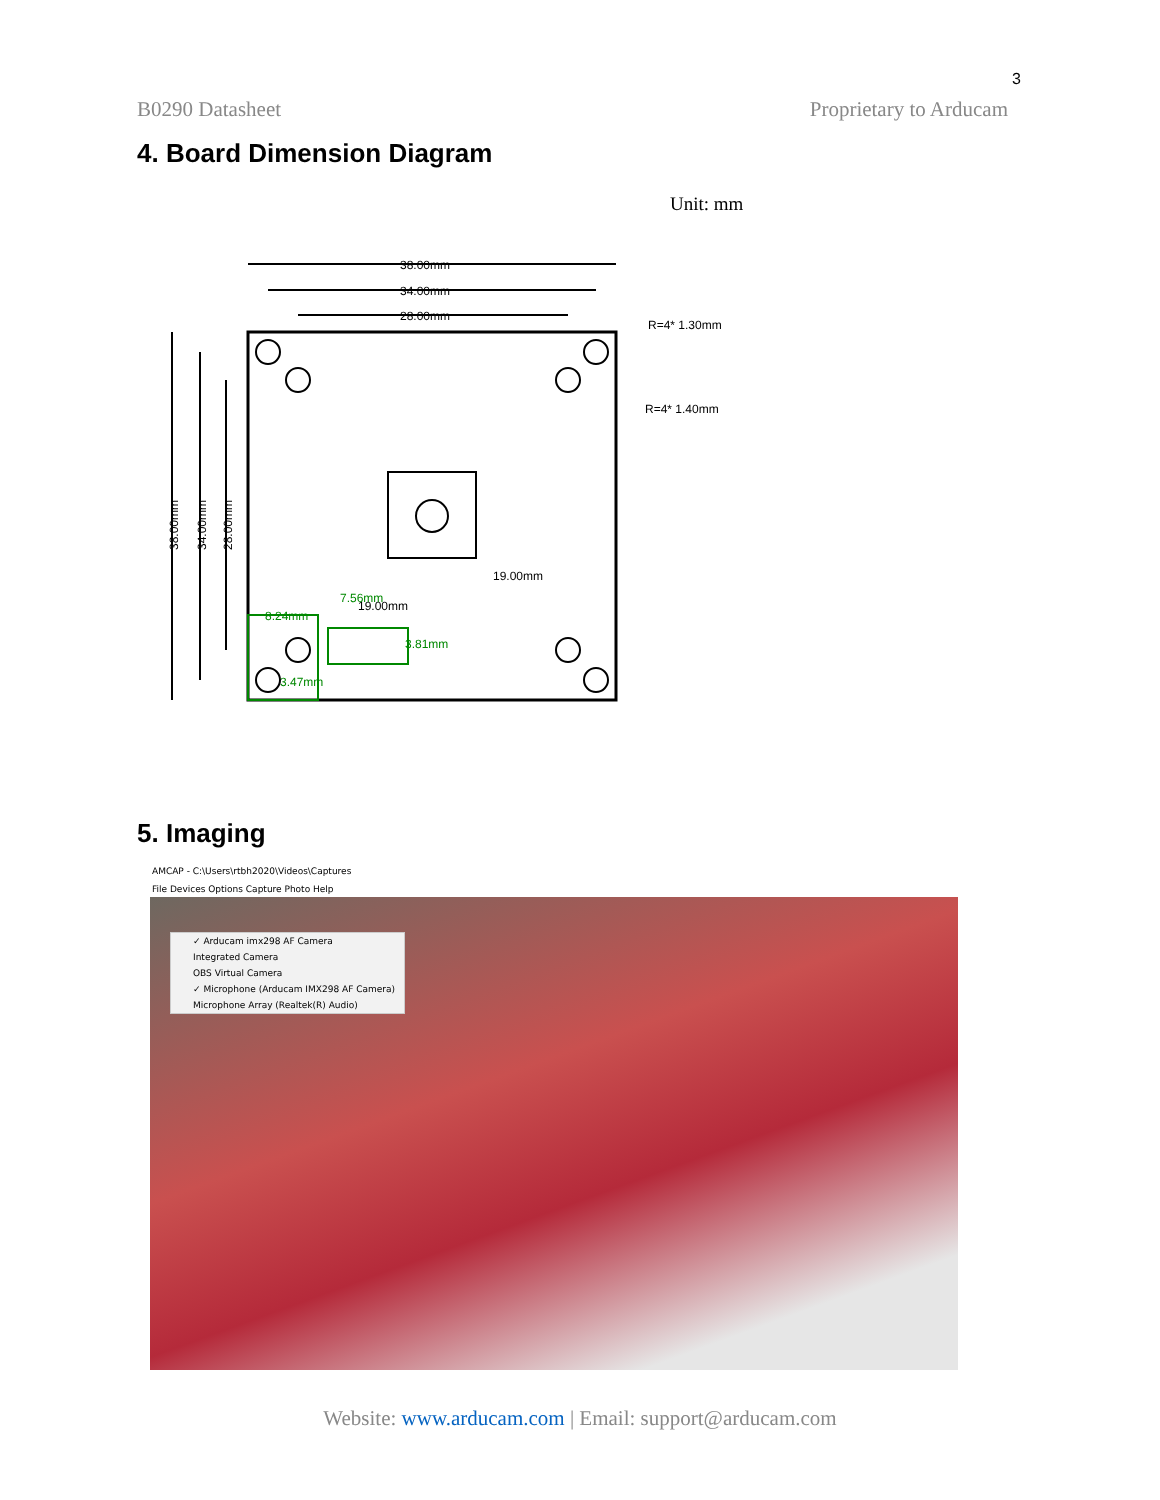3
B0290 Datasheet Proprietary to Arducam
4. Board Dimension Diagram
Unit: mm
38.00mm
34.00mm
28.00mm
R=4* 1.30mm
R=4* 1.40mm
38.00mm
34.00mm
28.00mm
19.00mm
19.00mm
7.56mm
8.24mm
3.81mm
3.47mm
5. Imaging
AMCAP - C:\Users\rtbh2020\Videos\Captures
File Devices Options Capture Photo Help
✓ Arducam imx298 AF Camera
Integrated Camera
OBS Virtual Camera
✓ Microphone (Arducam IMX298 AF Camera)
Microphone Array (Realtek(R) Audio)
Website: www.arducam.com | Email: support@arducam.com